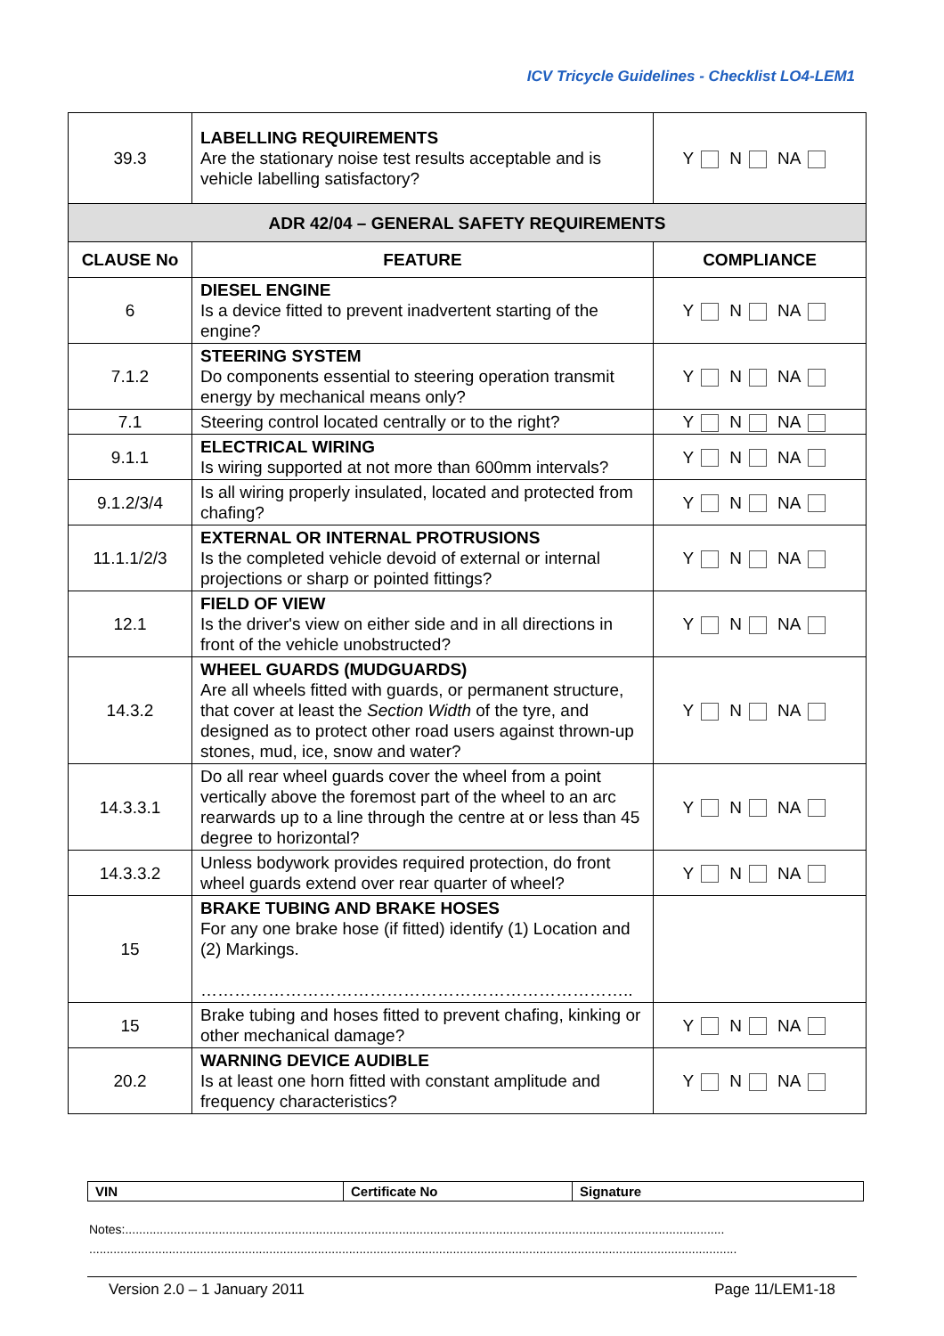ICV Tricycle Guidelines - Checklist LO4-LEM1
| 39.3 | LABELLING REQUIREMENTS Are the stationary noise test results acceptable and is vehicle labelling satisfactory? | Y N NA |
| ADR 42/04 – GENERAL SAFETY REQUIREMENTS | | |
| CLAUSE No | FEATURE | COMPLIANCE |
| 6 | DIESEL ENGINE Is a device fitted to prevent inadvertent starting of the engine? | Y N NA |
| 7.1.2 | STEERING SYSTEM Do components essential to steering operation transmit energy by mechanical means only? | Y N NA |
| 7.1 | Steering control located centrally or to the right? | Y N NA |
| 9.1.1 | ELECTRICAL WIRING Is wiring supported at not more than 600mm intervals? | Y N NA |
| 9.1.2/3/4 | Is all wiring properly insulated, located and protected from chafing? | Y N NA |
| 11.1.1/2/3 | EXTERNAL OR INTERNAL PROTRUSIONS Is the completed vehicle devoid of external or internal projections or sharp or pointed fittings? | Y N NA |
| 12.1 | FIELD OF VIEW Is the driver's view on either side and in all directions in front of the vehicle unobstructed? | Y N NA |
| 14.3.2 | WHEEL GUARDS (MUDGUARDS) Are all wheels fitted with guards, or permanent structure, that cover at least the Section Width of the tyre, and designed as to protect other road users against thrown-up stones, mud, ice, snow and water? | Y N NA |
| 14.3.3.1 | Do all rear wheel guards cover the wheel from a point vertically above the foremost part of the wheel to an arc rearwards up to a line through the centre at or less than 45 degree to horizontal? | Y N NA |
| 14.3.3.2 | Unless bodywork provides required protection, do front wheel guards extend over rear quarter of wheel? | Y N NA |
| 15 | BRAKE TUBING AND BRAKE HOSES For any one brake hose (if fitted) identify (1) Location and (2) Markings. ………………………………………………………………….. | |
| 15 | Brake tubing and hoses fitted to prevent chafing, kinking or other mechanical damage? | Y N NA |
| 20.2 | WARNING DEVICE AUDIBLE Is at least one horn fitted with constant amplitude and frequency characteristics? | Y N NA |
| VIN | Certificate No | Signature |
Notes:.............................................................................................................................................................................
...........................................................................................................................................................................................
Version 2.0 – 1 January 2011 Page 11/LEM1-18